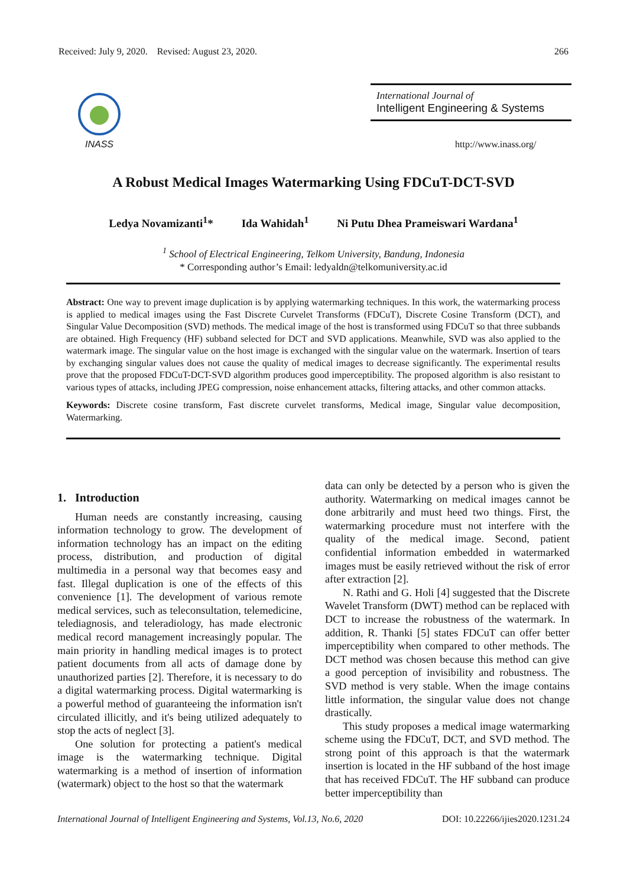Received: July 9, 2020. Revised: August 23, 2020. 266
INASS
International Journal of
Intelligent Engineering & Systems
http://www.inass.org/
A Robust Medical Images Watermarking Using FDCuT-DCT-SVD
Ledya Novamizanti<sup>1</sup>* Ida Wahidah<sup>1</sup> Ni Putu Dhea Prameiswari Wardana<sup>1</sup>
<sup>1</sup> School of Electrical Engineering, Telkom University, Bandung, Indonesia
* Corresponding author’s Email: ledyaldn@telkomuniversity.ac.id
Abstract: One way to prevent image duplication is by applying watermarking techniques. In this work, the watermarking process is applied to medical images using the Fast Discrete Curvelet Transforms (FDCuT), Discrete Cosine Transform (DCT), and Singular Value Decomposition (SVD) methods. The medical image of the host is transformed using FDCuT so that three subbands are obtained. High Frequency (HF) subband selected for DCT and SVD applications. Meanwhile, SVD was also applied to the watermark image. The singular value on the host image is exchanged with the singular value on the watermark. Insertion of tears by exchanging singular values does not cause the quality of medical images to decrease significantly. The experimental results prove that the proposed FDCuT-DCT-SVD algorithm produces good imperceptibility. The proposed algorithm is also resistant to various types of attacks, including JPEG compression, noise enhancement attacks, filtering attacks, and other common attacks.
Keywords: Discrete cosine transform, Fast discrete curvelet transforms, Medical image, Singular value decomposition, Watermarking.
1. Introduction
Human needs are constantly increasing, causing information technology to grow. The development of information technology has an impact on the editing process, distribution, and production of digital multimedia in a personal way that becomes easy and fast. Illegal duplication is one of the effects of this convenience [1]. The development of various remote medical services, such as teleconsultation, telemedicine, telediagnosis, and teleradiology, has made electronic medical record management increasingly popular. The main priority in handling medical images is to protect patient documents from all acts of damage done by unauthorized parties [2]. Therefore, it is necessary to do a digital watermarking process. Digital watermarking is a powerful method of guaranteeing the information isn't circulated illicitly, and it's being utilized adequately to stop the acts of neglect [3].
One solution for protecting a patient's medical image is the watermarking technique. Digital watermarking is a method of insertion of information (watermark) object to the host so that the watermark
data can only be detected by a person who is given the authority. Watermarking on medical images cannot be done arbitrarily and must heed two things. First, the watermarking procedure must not interfere with the quality of the medical image. Second, patient confidential information embedded in watermarked images must be easily retrieved without the risk of error after extraction [2].
N. Rathi and G. Holi [4] suggested that the Discrete Wavelet Transform (DWT) method can be replaced with DCT to increase the robustness of the watermark. In addition, R. Thanki [5] states FDCuT can offer better imperceptibility when compared to other methods. The DCT method was chosen because this method can give a good perception of invisibility and robustness. The SVD method is very stable. When the image contains little information, the singular value does not change drastically.
This study proposes a medical image watermarking scheme using the FDCuT, DCT, and SVD method. The strong point of this approach is that the watermark insertion is located in the HF subband of the host image that has received FDCuT. The HF subband can produce better imperceptibility than
International Journal of Intelligent Engineering and Systems, Vol.13, No.6, 2020 DOI: 10.22266/ijies2020.1231.24